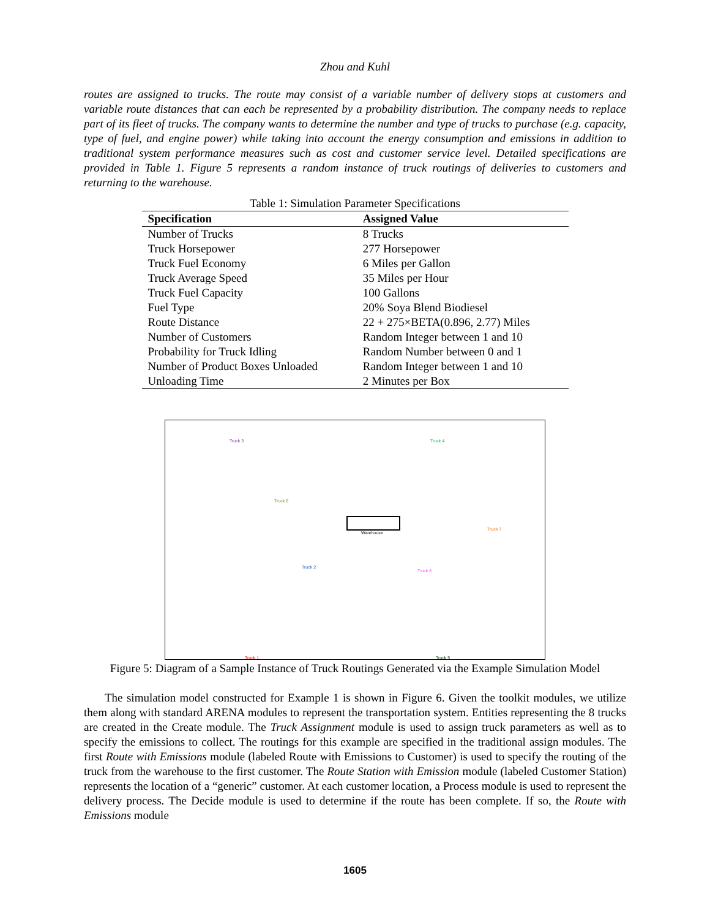Zhou and Kuhl
routes are assigned to trucks. The route may consist of a variable number of delivery stops at customers and variable route distances that can each be represented by a probability distribution. The company needs to replace part of its fleet of trucks. The company wants to determine the number and type of trucks to purchase (e.g. capacity, type of fuel, and engine power) while taking into account the energy consumption and emissions in addition to traditional system performance measures such as cost and customer service level. Detailed specifications are provided in Table 1. Figure 5 represents a random instance of truck routings of deliveries to customers and returning to the warehouse.
Table 1: Simulation Parameter Specifications
| Specification | Assigned Value |
| --- | --- |
| Number of Trucks | 8 Trucks |
| Truck Horsepower | 277 Horsepower |
| Truck Fuel Economy | 6 Miles per Gallon |
| Truck Average Speed | 35 Miles per Hour |
| Truck Fuel Capacity | 100 Gallons |
| Fuel Type | 20% Soya Blend Biodiesel |
| Route Distance | 22 + 275×BETA(0.896, 2.77) Miles |
| Number of Customers | Random Integer between 1 and 10 |
| Probability for Truck Idling | Random Number between 0 and 1 |
| Number of Product Boxes Unloaded | Random Integer between 1 and 10 |
| Unloading Time | 2 Minutes per Box |
Warehouse
Truck 3 Truck 4
Truck 6
Truck 7
Truck 2
Truck 8
Truck 1 Truck 5
Figure 5: Diagram of a Sample Instance of Truck Routings Generated via the Example Simulation Model
The simulation model constructed for Example 1 is shown in Figure 6. Given the toolkit modules, we utilize them along with standard ARENA modules to represent the transportation system. Entities representing the 8 trucks are created in the Create module. The Truck Assignment module is used to assign truck parameters as well as to specify the emissions to collect. The routings for this example are specified in the traditional assign modules. The first Route with Emissions module (labeled Route with Emissions to Customer) is used to specify the routing of the truck from the warehouse to the first customer. The Route Station with Emission module (labeled Customer Station) represents the location of a “generic” customer. At each customer location, a Process module is used to represent the delivery process. The Decide module is used to determine if the route has been complete. If so, the Route with Emissions module
1605